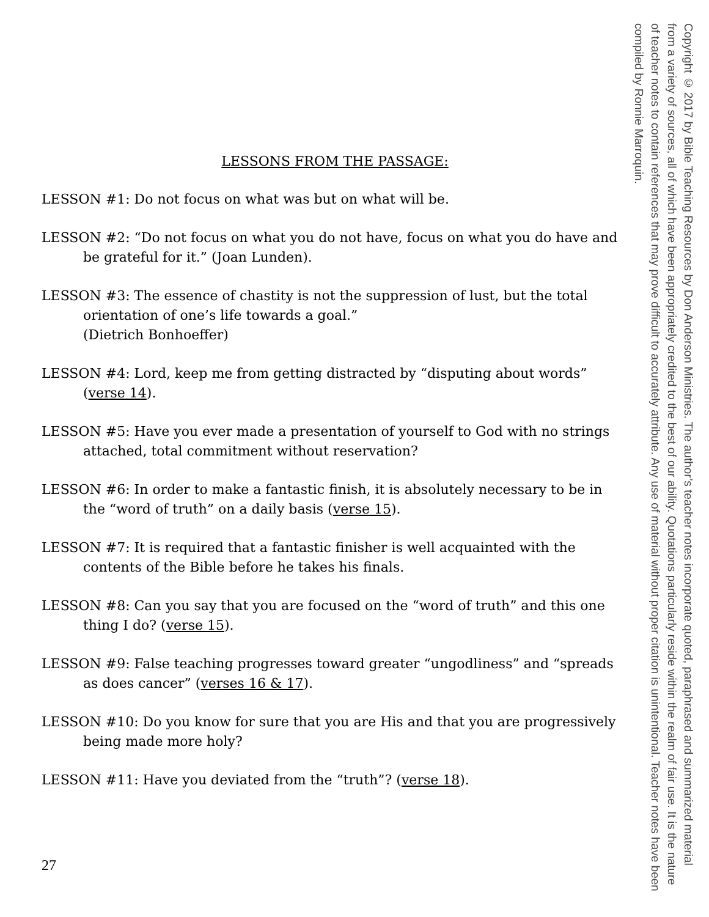LESSONS FROM THE PASSAGE:
LESSON #1: Do not focus on what was but on what will be.
LESSON #2: “Do not focus on what you do not have, focus on what you do have and be grateful for it.” (Joan Lunden).
LESSON #3: The essence of chastity is not the suppression of lust, but the total orientation of one’s life towards a goal.”
(Dietrich Bonhoeffer)
LESSON #4: Lord, keep me from getting distracted by “disputing about words” (verse 14).
LESSON #5: Have you ever made a presentation of yourself to God with no strings attached, total commitment without reservation?
LESSON #6: In order to make a fantastic finish, it is absolutely necessary to be in the “word of truth” on a daily basis (verse 15).
LESSON #7: It is required that a fantastic finisher is well acquainted with the contents of the Bible before he takes his finals.
LESSON #8: Can you say that you are focused on the “word of truth” and this one thing I do? (verse 15).
LESSON #9: False teaching progresses toward greater “ungodliness” and “spreads as does cancer” (verses 16 & 17).
LESSON #10: Do you know for sure that you are His and that you are progressively being made more holy?
LESSON #11: Have you deviated from the “truth”? (verse 18).
27
Copyright © 2017 by Bible Teaching Resources by Don Anderson Ministries. The author’s teacher notes incorporate quoted, paraphrased and summarized material from a variety of sources, all of which have been appropriately credited to the best of our ability. Quotations particularly reside within the realm of fair use. It is the nature of teacher notes to contain references that may prove difficult to accurately attribute. Any use of material without proper citation is unintentional. Teacher notes have been compiled by Ronnie Marroquin.